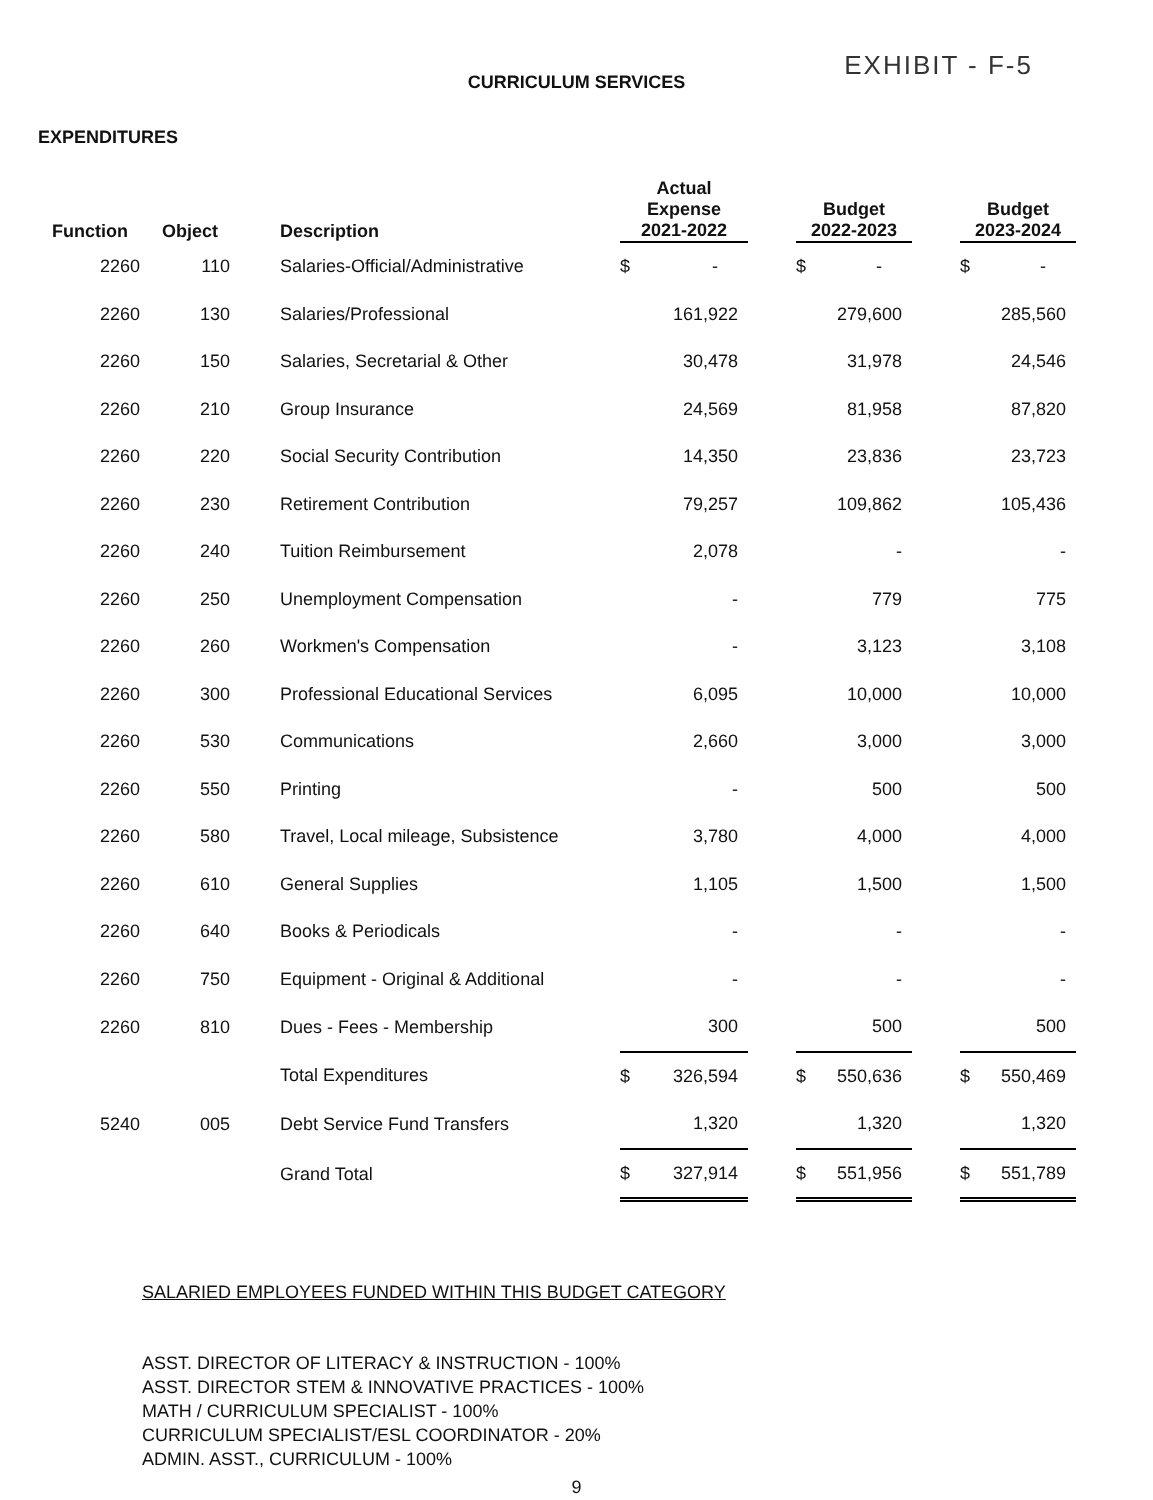EXHIBIT - F-5
CURRICULUM SERVICES
EXPENDITURES
| Function | Object | Description | Actual Expense 2021-2022 | | Budget 2022-2023 | | Budget 2023-2024 |
| --- | --- | --- | --- | --- | --- | --- | --- |
| 2260 | 110 | Salaries-Official/Administrative | $ - | | $ - | | $ - |
| 2260 | 130 | Salaries/Professional | 161,922 | | 279,600 | | 285,560 |
| 2260 | 150 | Salaries, Secretarial & Other | 30,478 | | 31,978 | | 24,546 |
| 2260 | 210 | Group Insurance | 24,569 | | 81,958 | | 87,820 |
| 2260 | 220 | Social Security Contribution | 14,350 | | 23,836 | | 23,723 |
| 2260 | 230 | Retirement Contribution | 79,257 | | 109,862 | | 105,436 |
| 2260 | 240 | Tuition Reimbursement | 2,078 | | - | | - |
| 2260 | 250 | Unemployment Compensation | - | | 779 | | 775 |
| 2260 | 260 | Workmen's Compensation | - | | 3,123 | | 3,108 |
| 2260 | 300 | Professional Educational Services | 6,095 | | 10,000 | | 10,000 |
| 2260 | 530 | Communications | 2,660 | | 3,000 | | 3,000 |
| 2260 | 550 | Printing | - | | 500 | | 500 |
| 2260 | 580 | Travel, Local mileage, Subsistence | 3,780 | | 4,000 | | 4,000 |
| 2260 | 610 | General Supplies | 1,105 | | 1,500 | | 1,500 |
| 2260 | 640 | Books & Periodicals | - | | - | | - |
| 2260 | 750 | Equipment - Original & Additional | - | | - | | - |
| 2260 | 810 | Dues - Fees - Membership | 300 | | 500 | | 500 |
| | | Total Expenditures | $ 326,594 | | $ 550,636 | | $ 550,469 |
| 5240 | 005 | Debt Service Fund Transfers | 1,320 | | 1,320 | | 1,320 |
| | | Grand Total | $ 327,914 | | $ 551,956 | | $ 551,789 |
SALARIED EMPLOYEES FUNDED WITHIN THIS BUDGET CATEGORY
ASST. DIRECTOR OF LITERACY & INSTRUCTION - 100%
ASST. DIRECTOR STEM & INNOVATIVE PRACTICES - 100%
MATH / CURRICULUM SPECIALIST - 100%
CURRICULUM SPECIALIST/ESL COORDINATOR - 20%
ADMIN. ASST., CURRICULUM - 100%
9